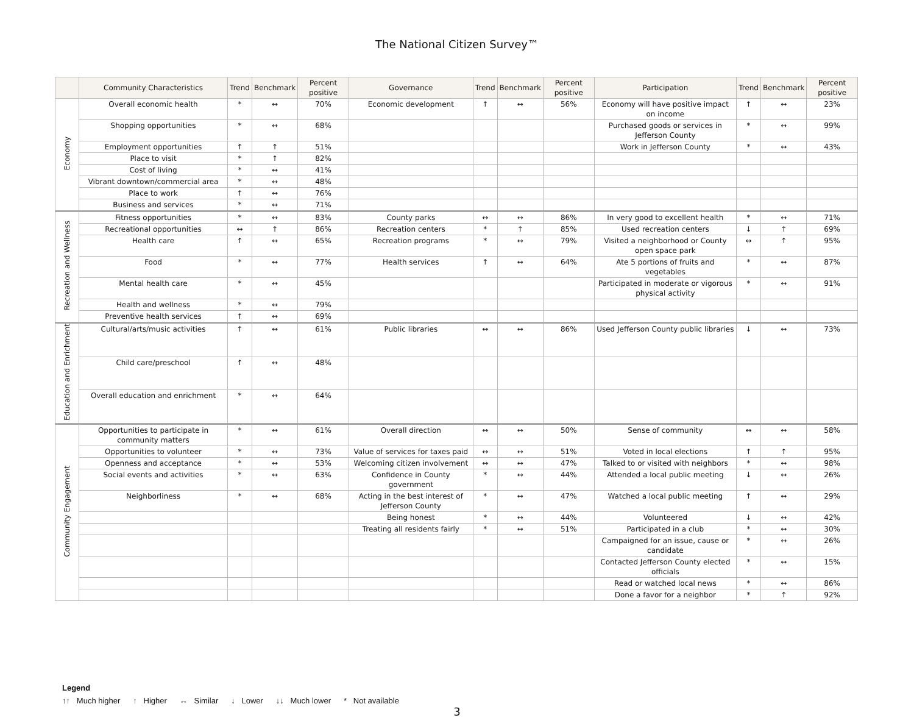The National Citizen Survey™
| | Community Characteristics | Trend | Benchmark | Percent positive | Governance | Trend | Benchmark | Percent positive | Participation | Trend | Benchmark | Percent positive |
| --- | --- | --- | --- | --- | --- | --- | --- | --- | --- | --- | --- | --- |
| Economy | Overall economic health | * | ↔ | 70% | Economic development | ↑ | ↔ | 56% | Economy will have positive impact on income | ↑ | ↔ | 23% |
| | Shopping opportunities | * | ↔ | 68% | | | | | Purchased goods or services in Jefferson County | * | ↔ | 99% |
| | Employment opportunities | ↑ | ↑ | 51% | | | | | Work in Jefferson County | * | ↔ | 43% |
| | Place to visit | * | ↑ | 82% | | | | | | | | |
| | Cost of living | * | ↔ | 41% | | | | | | | | |
| | Vibrant downtown/commercial area | * | ↔ | 48% | | | | | | | | |
| | Place to work | ↑ | ↔ | 76% | | | | | | | | |
| | Business and services | * | ↔ | 71% | | | | | | | | |
| Recreation and Wellness | Fitness opportunities | * | ↔ | 83% | County parks | ↔ | ↔ | 86% | In very good to excellent health | * | ↔ | 71% |
| | Recreational opportunities | ↔ | ↑ | 86% | Recreation centers | * | ↑ | 85% | Used recreation centers | ↓ | ↑ | 69% |
| | Health care | ↑ | ↔ | 65% | Recreation programs | * | ↔ | 79% | Visited a neighborhood or County open space park | ↔ | ↑ | 95% |
| | Food | * | ↔ | 77% | Health services | ↑ | ↔ | 64% | Ate 5 portions of fruits and vegetables | * | ↔ | 87% |
| | Mental health care | * | ↔ | 45% | | | | | Participated in moderate or vigorous physical activity | * | ↔ | 91% |
| | Health and wellness | * | ↔ | 79% | | | | | | | | |
| | Preventive health services | ↑ | ↔ | 69% | | | | | | | | |
| Education and Enrichment | Cultural/arts/music activities | ↑ | ↔ | 61% | Public libraries | ↔ | ↔ | 86% | Used Jefferson County public libraries | ↓ | ↔ | 73% |
| | Child care/preschool | ↑ | ↔ | 48% | | | | | | | | |
| | Overall education and enrichment | * | ↔ | 64% | | | | | | | | |
| Community Engagement | Opportunities to participate in community matters | * | ↔ | 61% | Overall direction | ↔ | ↔ | 50% | Sense of community | ↔ | ↔ | 58% |
| | Opportunities to volunteer | * | ↔ | 73% | Value of services for taxes paid | ↔ | ↔ | 51% | Voted in local elections | ↑ | ↑ | 95% |
| | Openness and acceptance | * | ↔ | 53% | Welcoming citizen involvement | ↔ | ↔ | 47% | Talked to or visited with neighbors | * | ↔ | 98% |
| | Social events and activities | * | ↔ | 63% | Confidence in County government | * | ↔ | 44% | Attended a local public meeting | ↓ | ↔ | 26% |
| | Neighborliness | * | ↔ | 68% | Acting in the best interest of Jefferson County | * | ↔ | 47% | Watched a local public meeting | ↑ | ↔ | 29% |
| | | | | | Being honest | * | ↔ | 44% | Volunteered | ↓ | ↔ | 42% |
| | | | | | Treating all residents fairly | * | ↔ | 51% | Participated in a club | * | ↔ | 30% |
| | | | | | | | | | Campaigned for an issue, cause or candidate | * | ↔ | 26% |
| | | | | | | | | | Contacted Jefferson County elected officials | * | ↔ | 15% |
| | | | | | | | | | Read or watched local news | * | ↔ | 86% |
| | | | | | | | | | Done a favor for a neighbor | * | ↑ | 92% |
Legend
↑↑ Much higher ↑ Higher ↔ Similar ↓ Lower ↓↓ Much lower * Not available
3